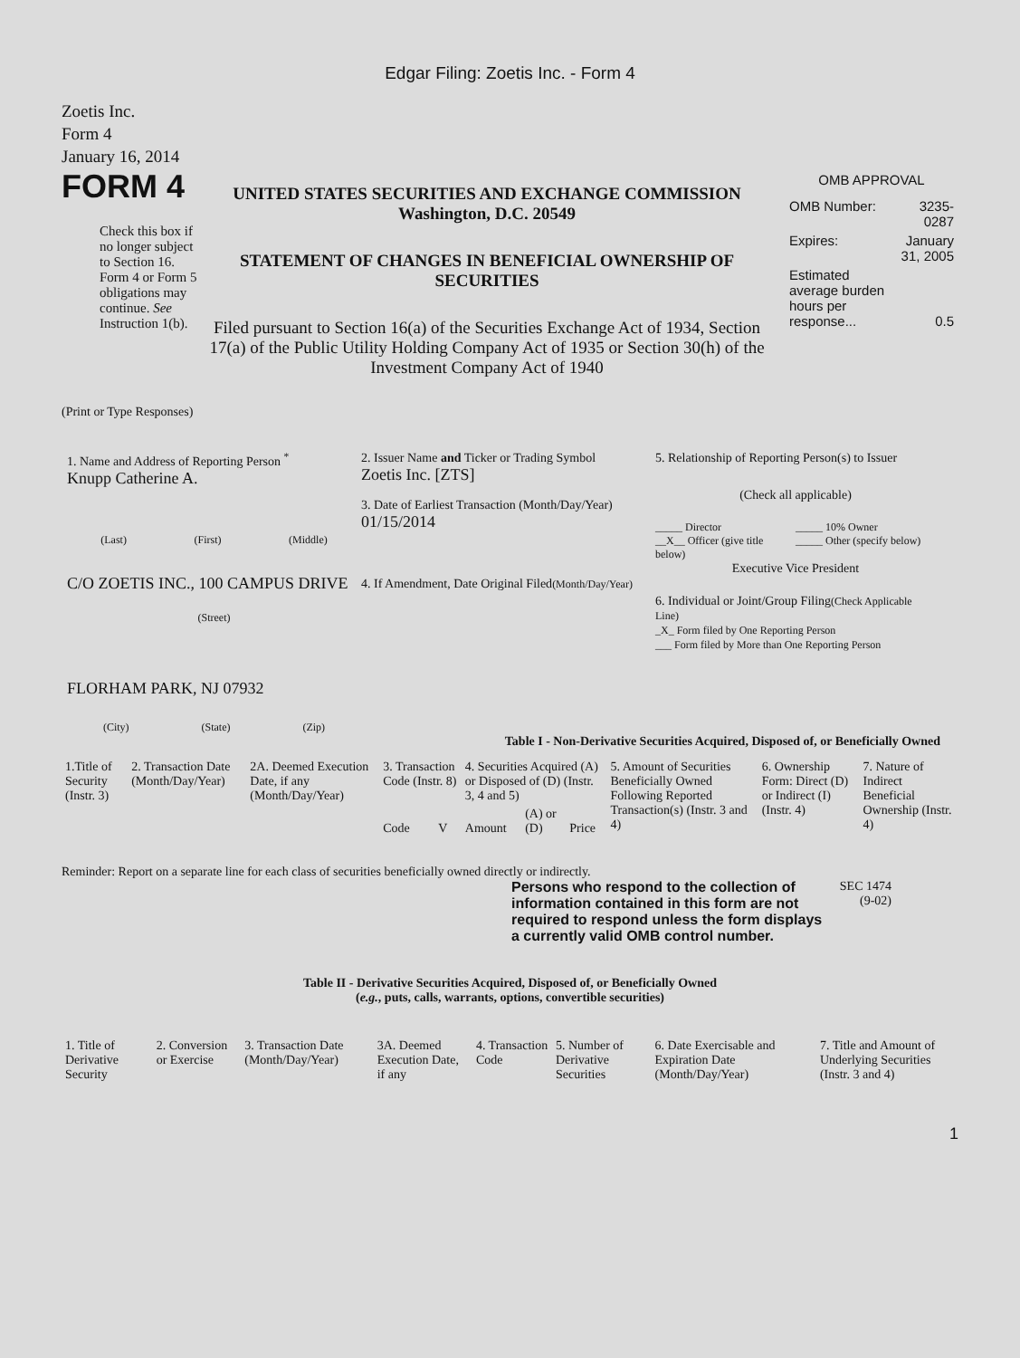Edgar Filing: Zoetis Inc. - Form 4
Zoetis Inc.
Form 4
January 16, 2014
FORM 4
Check this box if no longer subject to Section 16. Form 4 or Form 5 obligations may continue. See Instruction 1(b).
UNITED STATES SECURITIES AND EXCHANGE COMMISSION
Washington, D.C. 20549
STATEMENT OF CHANGES IN BENEFICIAL OWNERSHIP OF SECURITIES
Filed pursuant to Section 16(a) of the Securities Exchange Act of 1934, Section 17(a) of the Public Utility Holding Company Act of 1935 or Section 30(h) of the Investment Company Act of 1940
OMB APPROVAL
| OMB Number: | 3235-0287 |
| Expires: | January 31, 2005 |
| Estimated average burden hours per response... | 0.5 |
(Print or Type Responses)
1. Name and Address of Reporting Person <sup>*</sup>
Knupp Catherine A.
(Last) (First) (Middle)
C/O ZOETIS INC., 100 CAMPUS DRIVE
(Street)
FLORHAM PARK, NJ 07932
(City) (State) (Zip)
2. Issuer Name and Ticker or Trading Symbol
Zoetis Inc. [ZTS]
3. Date of Earliest Transaction (Month/Day/Year)
01/15/2014
4. If Amendment, Date Original Filed(Month/Day/Year)
5. Relationship of Reporting Person(s) to Issuer
(Check all applicable)
_____ Director _____ 10% Owner __X__ Officer (give title below) _____ Other (specify below)
Executive Vice President
6. Individual or Joint/Group Filing(Check Applicable Line)
_X_ Form filed by One Reporting Person
___ Form filed by More than One Reporting Person
Table I - Non-Derivative Securities Acquired, Disposed of, or Beneficially Owned
| 1.Title of Security (Instr. 3) | 2. Transaction Date (Month/Day/Year) | 2A. Deemed Execution Date, if any (Month/Day/Year) | 3. Transaction Code (Instr. 8) | | 4. Securities Acquired (A) or Disposed of (D) (Instr. 3, 4 and 5) | | | 5. Amount of Securities Beneficially Owned Following Reported Transaction(s) (Instr. 3 and 4) | 6. Ownership Form: Direct (D) or Indirect (I) (Instr. 4) | 7. Nature of Indirect Beneficial Ownership (Instr. 4) |
| --- | --- | --- | --- | --- | --- | --- | --- | --- | --- | --- |
| | | | Code | V | Amount | (A) or (D) | Price | | | |
Reminder: Report on a separate line for each class of securities beneficially owned directly or indirectly.
Persons who respond to the collection of information contained in this form are not required to respond unless the form displays a currently valid OMB control number.
SEC 1474
(9-02)
Table II - Derivative Securities Acquired, Disposed of, or Beneficially Owned
(e.g., puts, calls, warrants, options, convertible securities)
| 1. Title of Derivative Security | 2. Conversion or Exercise | 3. Transaction Date (Month/Day/Year) | 3A. Deemed Execution Date, if any | 4. Transaction Code | 5. Number of Derivative Securities | 6. Date Exercisable and Expiration Date (Month/Day/Year) | 7. Title and Amount of Underlying Securities (Instr. 3 and 4) |
| --- | --- | --- | --- | --- | --- | --- | --- |
1